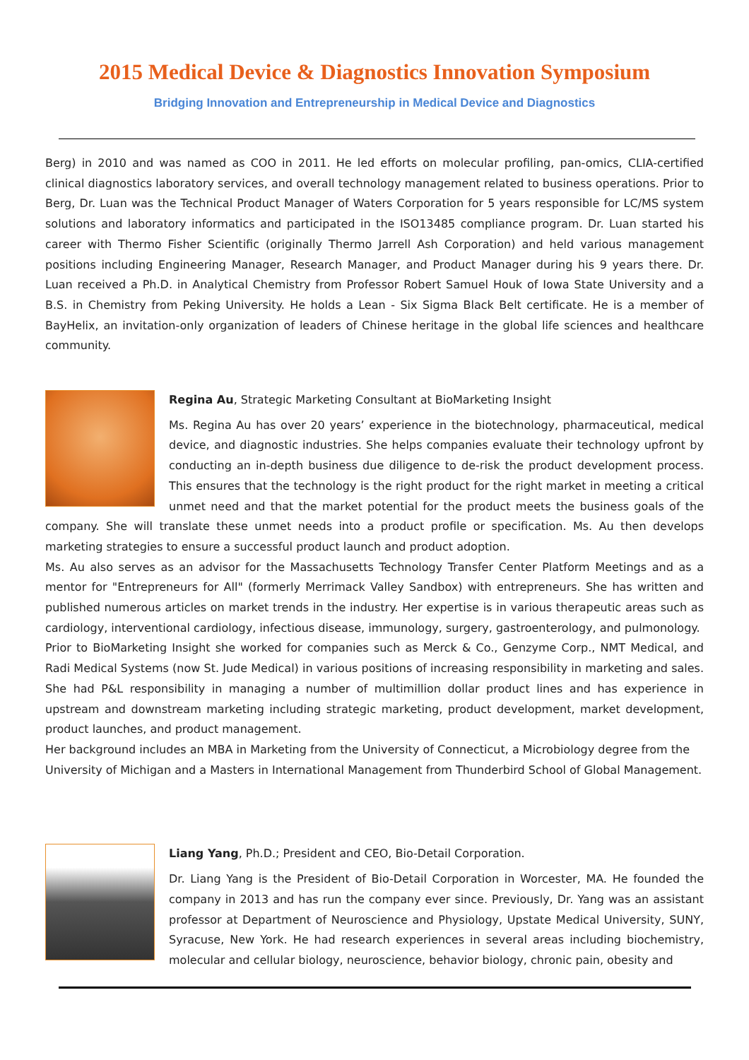2015 Medical Device & Diagnostics Innovation Symposium
Bridging Innovation and Entrepreneurship in Medical Device and Diagnostics
Berg) in 2010 and was named as COO in 2011. He led efforts on molecular profiling, pan-omics, CLIA-certified clinical diagnostics laboratory services, and overall technology management related to business operations. Prior to Berg, Dr. Luan was the Technical Product Manager of Waters Corporation for 5 years responsible for LC/MS system solutions and laboratory informatics and participated in the ISO13485 compliance program. Dr. Luan started his career with Thermo Fisher Scientific (originally Thermo Jarrell Ash Corporation) and held various management positions including Engineering Manager, Research Manager, and Product Manager during his 9 years there. Dr. Luan received a Ph.D. in Analytical Chemistry from Professor Robert Samuel Houk of Iowa State University and a B.S. in Chemistry from Peking University. He holds a Lean - Six Sigma Black Belt certificate. He is a member of BayHelix, an invitation-only organization of leaders of Chinese heritage in the global life sciences and healthcare community.
Regina Au, Strategic Marketing Consultant at BioMarketing Insight
Ms. Regina Au has over 20 years’ experience in the biotechnology, pharmaceutical, medical device, and diagnostic industries. She helps companies evaluate their technology upfront by conducting an in-depth business due diligence to de-risk the product development process. This ensures that the technology is the right product for the right market in meeting a critical unmet need and that the market potential for the product meets the business goals of the company. She will translate these unmet needs into a product profile or specification. Ms. Au then develops marketing strategies to ensure a successful product launch and product adoption.
Ms. Au also serves as an advisor for the Massachusetts Technology Transfer Center Platform Meetings and as a mentor for "Entrepreneurs for All" (formerly Merrimack Valley Sandbox) with entrepreneurs. She has written and published numerous articles on market trends in the industry. Her expertise is in various therapeutic areas such as cardiology, interventional cardiology, infectious disease, immunology, surgery, gastroenterology, and pulmonology.
Prior to BioMarketing Insight she worked for companies such as Merck & Co., Genzyme Corp., NMT Medical, and Radi Medical Systems (now St. Jude Medical) in various positions of increasing responsibility in marketing and sales. She had P&L responsibility in managing a number of multimillion dollar product lines and has experience in upstream and downstream marketing including strategic marketing, product development, market development, product launches, and product management.
Her background includes an MBA in Marketing from the University of Connecticut, a Microbiology degree from the University of Michigan and a Masters in International Management from Thunderbird School of Global Management.
Liang Yang, Ph.D.; President and CEO, Bio-Detail Corporation.
Dr. Liang Yang is the President of Bio-Detail Corporation in Worcester, MA. He founded the company in 2013 and has run the company ever since. Previously, Dr. Yang was an assistant professor at Department of Neuroscience and Physiology, Upstate Medical University, SUNY, Syracuse, New York. He had research experiences in several areas including biochemistry, molecular and cellular biology, neuroscience, behavior biology, chronic pain, obesity and